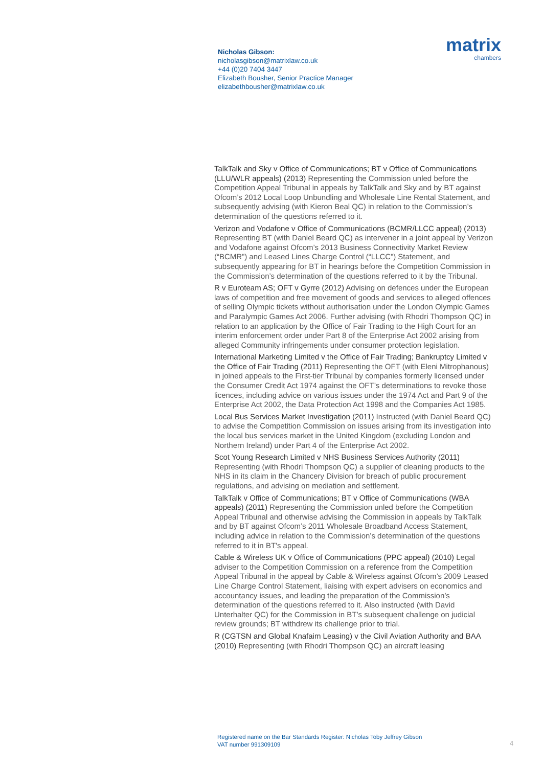Nicholas Gibson:
nicholasgibson@matrixlaw.co.uk
+44 (0)20 7404 3447
Elizabeth Bousher, Senior Practice Manager
elizabethbousher@matrixlaw.co.uk
matrix
chambers
TalkTalk and Sky v Office of Communications; BT v Office of Communications (LLU/WLR appeals) (2013) Representing the Commission unled before the Competition Appeal Tribunal in appeals by TalkTalk and Sky and by BT against Ofcom’s 2012 Local Loop Unbundling and Wholesale Line Rental Statement, and subsequently advising (with Kieron Beal QC) in relation to the Commission’s determination of the questions referred to it.
Verizon and Vodafone v Office of Communications (BCMR/LLCC appeal) (2013) Representing BT (with Daniel Beard QC) as intervener in a joint appeal by Verizon and Vodafone against Ofcom’s 2013 Business Connectivity Market Review (“BCMR”) and Leased Lines Charge Control (“LLCC”) Statement, and subsequently appearing for BT in hearings before the Competition Commission in the Commission’s determination of the questions referred to it by the Tribunal.
R v Euroteam AS; OFT v Gyrre (2012) Advising on defences under the European laws of competition and free movement of goods and services to alleged offences of selling Olympic tickets without authorisation under the London Olympic Games and Paralympic Games Act 2006. Further advising (with Rhodri Thompson QC) in relation to an application by the Office of Fair Trading to the High Court for an interim enforcement order under Part 8 of the Enterprise Act 2002 arising from alleged Community infringements under consumer protection legislation.
International Marketing Limited v the Office of Fair Trading; Bankruptcy Limited v the Office of Fair Trading (2011) Representing the OFT (with Eleni Mitrophanous) in joined appeals to the First-tier Tribunal by companies formerly licensed under the Consumer Credit Act 1974 against the OFT’s determinations to revoke those licences, including advice on various issues under the 1974 Act and Part 9 of the Enterprise Act 2002, the Data Protection Act 1998 and the Companies Act 1985.
Local Bus Services Market Investigation (2011) Instructed (with Daniel Beard QC) to advise the Competition Commission on issues arising from its investigation into the local bus services market in the United Kingdom (excluding London and Northern Ireland) under Part 4 of the Enterprise Act 2002.
Scot Young Research Limited v NHS Business Services Authority (2011) Representing (with Rhodri Thompson QC) a supplier of cleaning products to the NHS in its claim in the Chancery Division for breach of public procurement regulations, and advising on mediation and settlement.
TalkTalk v Office of Communications; BT v Office of Communications (WBA appeals) (2011) Representing the Commission unled before the Competition Appeal Tribunal and otherwise advising the Commission in appeals by TalkTalk and by BT against Ofcom’s 2011 Wholesale Broadband Access Statement, including advice in relation to the Commission’s determination of the questions referred to it in BT's appeal.
Cable & Wireless UK v Office of Communications (PPC appeal) (2010) Legal adviser to the Competition Commission on a reference from the Competition Appeal Tribunal in the appeal by Cable & Wireless against Ofcom’s 2009 Leased Line Charge Control Statement, liaising with expert advisers on economics and accountancy issues, and leading the preparation of the Commission’s determination of the questions referred to it. Also instructed (with David Unterhalter QC) for the Commission in BT’s subsequent challenge on judicial review grounds; BT withdrew its challenge prior to trial.
R (CGTSN and Global Knafaim Leasing) v the Civil Aviation Authority and BAA (2010) Representing (with Rhodri Thompson QC) an aircraft leasing
Registered name on the Bar Standards Register: Nicholas Toby Jeffrey Gibson
VAT number 991309109
4